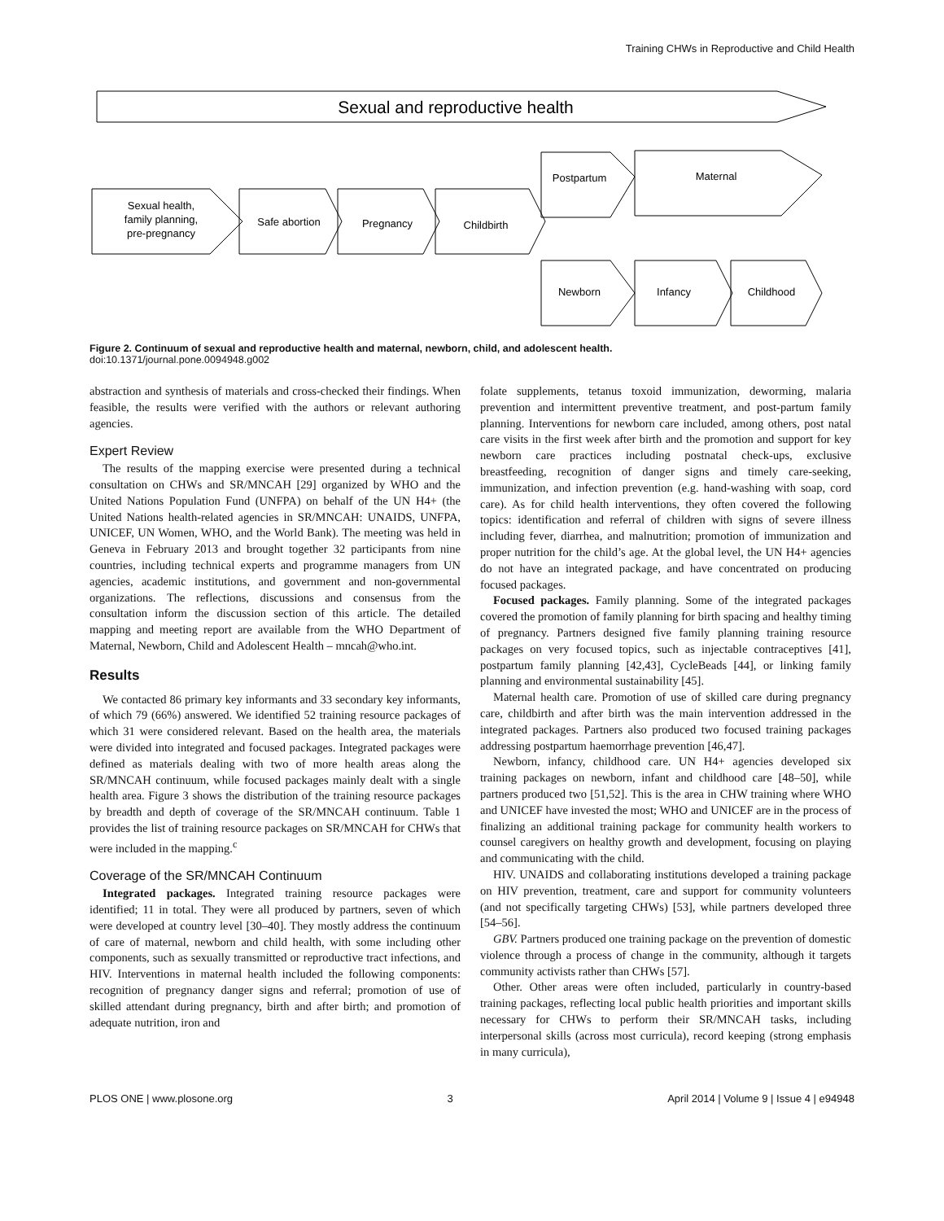Training CHWs in Reproductive and Child Health
Sexual and reproductive health
Sexual health,
family planning,
pre-pregnancy
Safe abortion
Pregnancy
Childbirth
Postpartum
Maternal
Newborn
Infancy
Childhood
Figure 2. Continuum of sexual and reproductive health and maternal, newborn, child, and adolescent health.
doi:10.1371/journal.pone.0094948.g002
abstraction and synthesis of materials and cross-checked their findings. When feasible, the results were verified with the authors or relevant authoring agencies.
Expert Review
The results of the mapping exercise were presented during a technical consultation on CHWs and SR/MNCAH [29] organized by WHO and the United Nations Population Fund (UNFPA) on behalf of the UN H4+ (the United Nations health-related agencies in SR/MNCAH: UNAIDS, UNFPA, UNICEF, UN Women, WHO, and the World Bank). The meeting was held in Geneva in February 2013 and brought together 32 participants from nine countries, including technical experts and programme managers from UN agencies, academic institutions, and government and non-governmental organizations. The reflections, discussions and consensus from the consultation inform the discussion section of this article. The detailed mapping and meeting report are available from the WHO Department of Maternal, Newborn, Child and Adolescent Health – mncah@who.int.
Results
We contacted 86 primary key informants and 33 secondary key informants, of which 79 (66%) answered. We identified 52 training resource packages of which 31 were considered relevant. Based on the health area, the materials were divided into integrated and focused packages. Integrated packages were defined as materials dealing with two of more health areas along the SR/MNCAH continuum, while focused packages mainly dealt with a single health area. Figure 3 shows the distribution of the training resource packages by breadth and depth of coverage of the SR/MNCAH continuum. Table 1 provides the list of training resource packages on SR/MNCAH for CHWs that were included in the mapping.<sup>c</sup>
Coverage of the SR/MNCAH Continuum
Integrated packages. Integrated training resource packages were identified; 11 in total. They were all produced by partners, seven of which were developed at country level [30–40]. They mostly address the continuum of care of maternal, newborn and child health, with some including other components, such as sexually transmitted or reproductive tract infections, and HIV. Interventions in maternal health included the following components: recognition of pregnancy danger signs and referral; promotion of use of skilled attendant during pregnancy, birth and after birth; and promotion of adequate nutrition, iron and
folate supplements, tetanus toxoid immunization, deworming, malaria prevention and intermittent preventive treatment, and post-partum family planning. Interventions for newborn care included, among others, post natal care visits in the first week after birth and the promotion and support for key newborn care practices including postnatal check-ups, exclusive breastfeeding, recognition of danger signs and timely care-seeking, immunization, and infection prevention (e.g. hand-washing with soap, cord care). As for child health interventions, they often covered the following topics: identification and referral of children with signs of severe illness including fever, diarrhea, and malnutrition; promotion of immunization and proper nutrition for the child’s age. At the global level, the UN H4+ agencies do not have an integrated package, and have concentrated on producing focused packages.
Focused packages. Family planning. Some of the integrated packages covered the promotion of family planning for birth spacing and healthy timing of pregnancy. Partners designed five family planning training resource packages on very focused topics, such as injectable contraceptives [41], postpartum family planning [42,43], CycleBeads [44], or linking family planning and environmental sustainability [45].
Maternal health care. Promotion of use of skilled care during pregnancy care, childbirth and after birth was the main intervention addressed in the integrated packages. Partners also produced two focused training packages addressing postpartum haemorrhage prevention [46,47].
Newborn, infancy, childhood care. UN H4+ agencies developed six training packages on newborn, infant and childhood care [48–50], while partners produced two [51,52]. This is the area in CHW training where WHO and UNICEF have invested the most; WHO and UNICEF are in the process of finalizing an additional training package for community health workers to counsel caregivers on healthy growth and development, focusing on playing and communicating with the child.
HIV. UNAIDS and collaborating institutions developed a training package on HIV prevention, treatment, care and support for community volunteers (and not specifically targeting CHWs) [53], while partners developed three [54–56].
GBV. Partners produced one training package on the prevention of domestic violence through a process of change in the community, although it targets community activists rather than CHWs [57].
Other. Other areas were often included, particularly in country-based training packages, reflecting local public health priorities and important skills necessary for CHWs to perform their SR/MNCAH tasks, including interpersonal skills (across most curricula), record keeping (strong emphasis in many curricula),
PLOS ONE | www.plosone.org 3 April 2014 | Volume 9 | Issue 4 | e94948